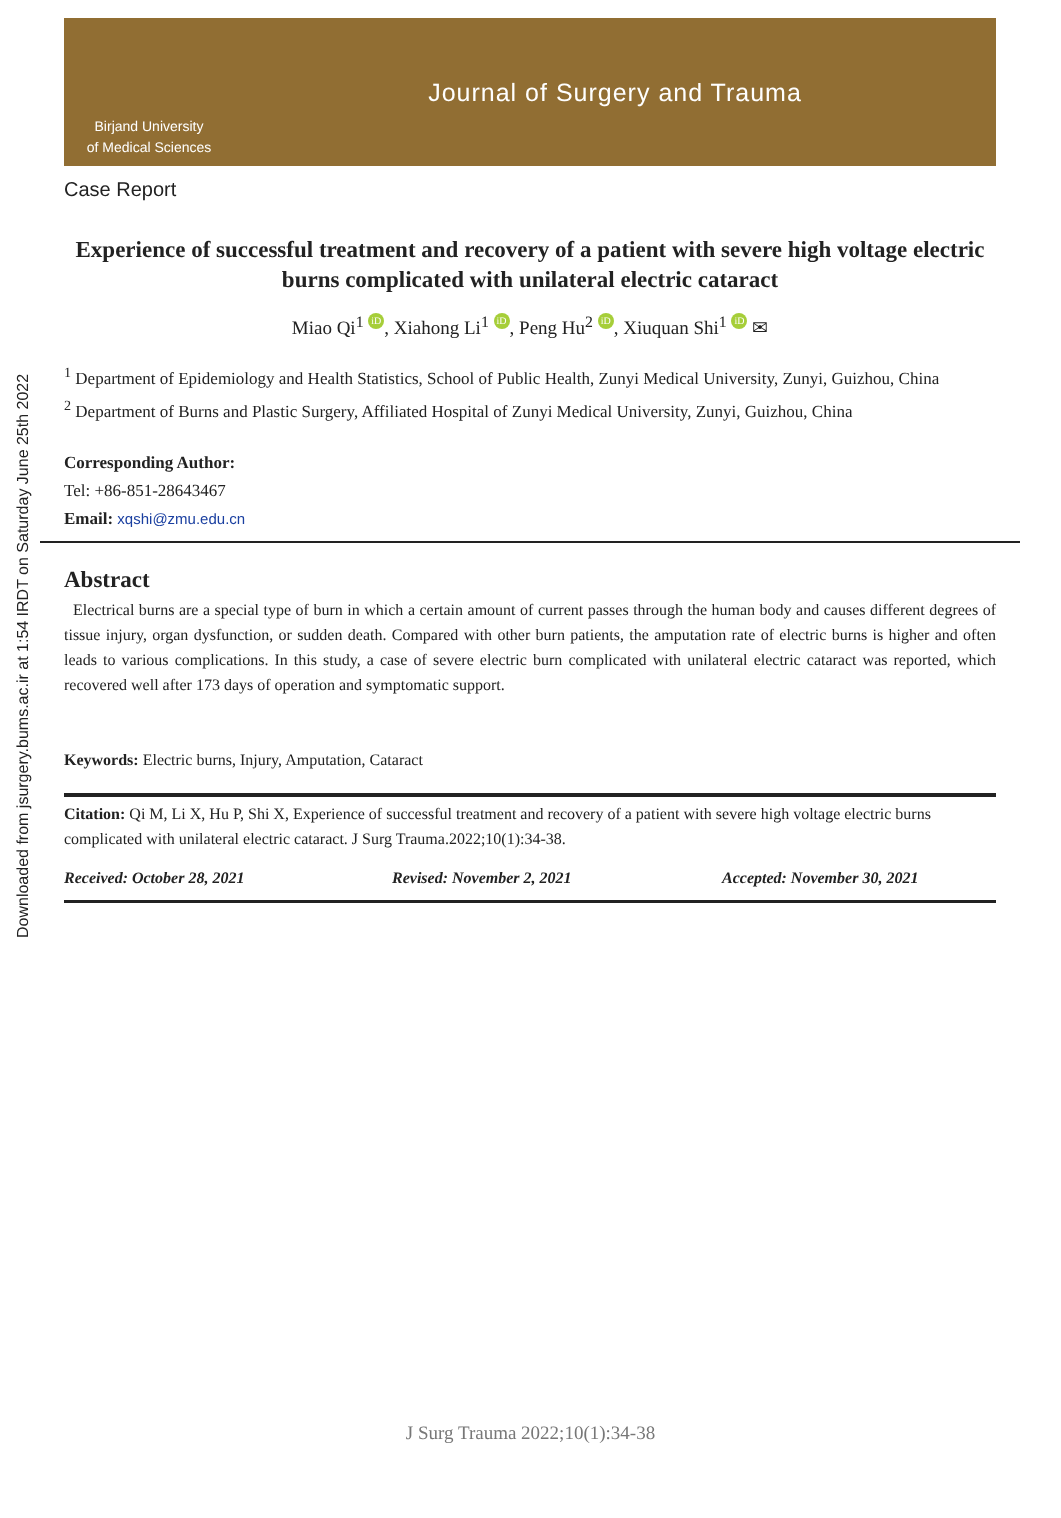Downloaded from jsurgery.bums.ac.ir at 1:54 IRDT on Saturday June 25th 2022
Birjand University
of Medical Sciences
Journal of Surgery and Trauma
Case Report
Experience of successful treatment and recovery of a patient with severe high voltage electric burns complicated with unilateral electric cataract
Miao Qi<sup>1</sup> iD, Xiahong Li<sup>1</sup> iD, Peng Hu<sup>2</sup> iD, Xiuquan Shi<sup>1</sup> iD ✉
<sup>1</sup> Department of Epidemiology and Health Statistics, School of Public Health, Zunyi Medical University, Zunyi, Guizhou, China
<sup>2</sup> Department of Burns and Plastic Surgery, Affiliated Hospital of Zunyi Medical University, Zunyi, Guizhou, China
Corresponding Author:
Tel: +86-851-28643467
Email: xqshi@zmu.edu.cn
Abstract
Electrical burns are a special type of burn in which a certain amount of current passes through the human body and causes different degrees of tissue injury, organ dysfunction, or sudden death. Compared with other burn patients, the amputation rate of electric burns is higher and often leads to various complications. In this study, a case of severe electric burn complicated with unilateral electric cataract was reported, which recovered well after 173 days of operation and symptomatic support.
Keywords: Electric burns, Injury, Amputation, Cataract
Citation: Qi M, Li X, Hu P, Shi X, Experience of successful treatment and recovery of a patient with severe high voltage electric burns complicated with unilateral electric cataract. J Surg Trauma.2022;10(1):34-38.
Received: October 28, 2021 Revised: November 2, 2021 Accepted: November 30, 2021
J Surg Trauma 2022;10(1):34-38